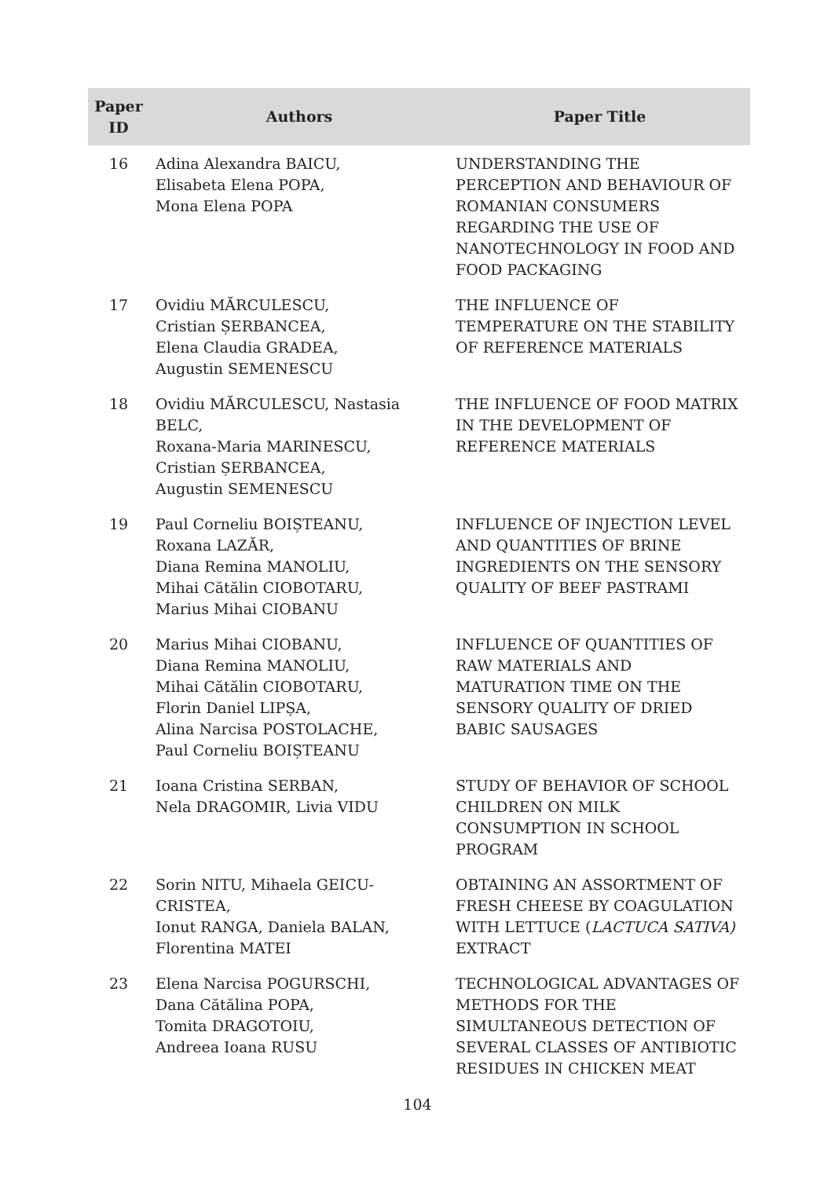| Paper ID | Authors | Paper Title |
| --- | --- | --- |
| 16 | Adina Alexandra BAICU, Elisabeta Elena POPA, Mona Elena POPA | UNDERSTANDING THE PERCEPTION AND BEHAVIOUR OF ROMANIAN CONSUMERS REGARDING THE USE OF NANOTECHNOLOGY IN FOOD AND FOOD PACKAGING |
| 17 | Ovidiu MĂRCULESCU, Cristian ȘERBANCEA, Elena Claudia GRADEA, Augustin SEMENESCU | THE INFLUENCE OF TEMPERATURE ON THE STABILITY OF REFERENCE MATERIALS |
| 18 | Ovidiu MĂRCULESCU, Nastasia BELC, Roxana-Maria MARINESCU, Cristian ȘERBANCEA, Augustin SEMENESCU | THE INFLUENCE OF FOOD MATRIX IN THE DEVELOPMENT OF REFERENCE MATERIALS |
| 19 | Paul Corneliu BOIȘTEANU, Roxana LAZĂR, Diana Remina MANOLIU, Mihai Cătălin CIOBOTARU, Marius Mihai CIOBANU | INFLUENCE OF INJECTION LEVEL AND QUANTITIES OF BRINE INGREDIENTS ON THE SENSORY QUALITY OF BEEF PASTRAMI |
| 20 | Marius Mihai CIOBANU, Diana Remina MANOLIU, Mihai Cătălin CIOBOTARU, Florin Daniel LIPȘA, Alina Narcisa POSTOLACHE, Paul Corneliu BOIȘTEANU | INFLUENCE OF QUANTITIES OF RAW MATERIALS AND MATURATION TIME ON THE SENSORY QUALITY OF DRIED BABIC SAUSAGES |
| 21 | Ioana Cristina SERBAN, Nela DRAGOMIR, Livia VIDU | STUDY OF BEHAVIOR OF SCHOOL CHILDREN ON MILK CONSUMPTION IN SCHOOL PROGRAM |
| 22 | Sorin NITU, Mihaela GEICU-CRISTEA, Ionut RANGA, Daniela BALAN, Florentina MATEI | OBTAINING AN ASSORTMENT OF FRESH CHEESE BY COAGULATION WITH LETTUCE ( LACTUCA SATIVA) EXTRACT |
| 23 | Elena Narcisa POGURSCHI, Dana Cătălina POPA, Tomita DRAGOTOIU, Andreea Ioana RUSU | TECHNOLOGICAL ADVANTAGES OF METHODS FOR THE SIMULTANEOUS DETECTION OF SEVERAL CLASSES OF ANTIBIOTIC RESIDUES IN CHICKEN MEAT |
104